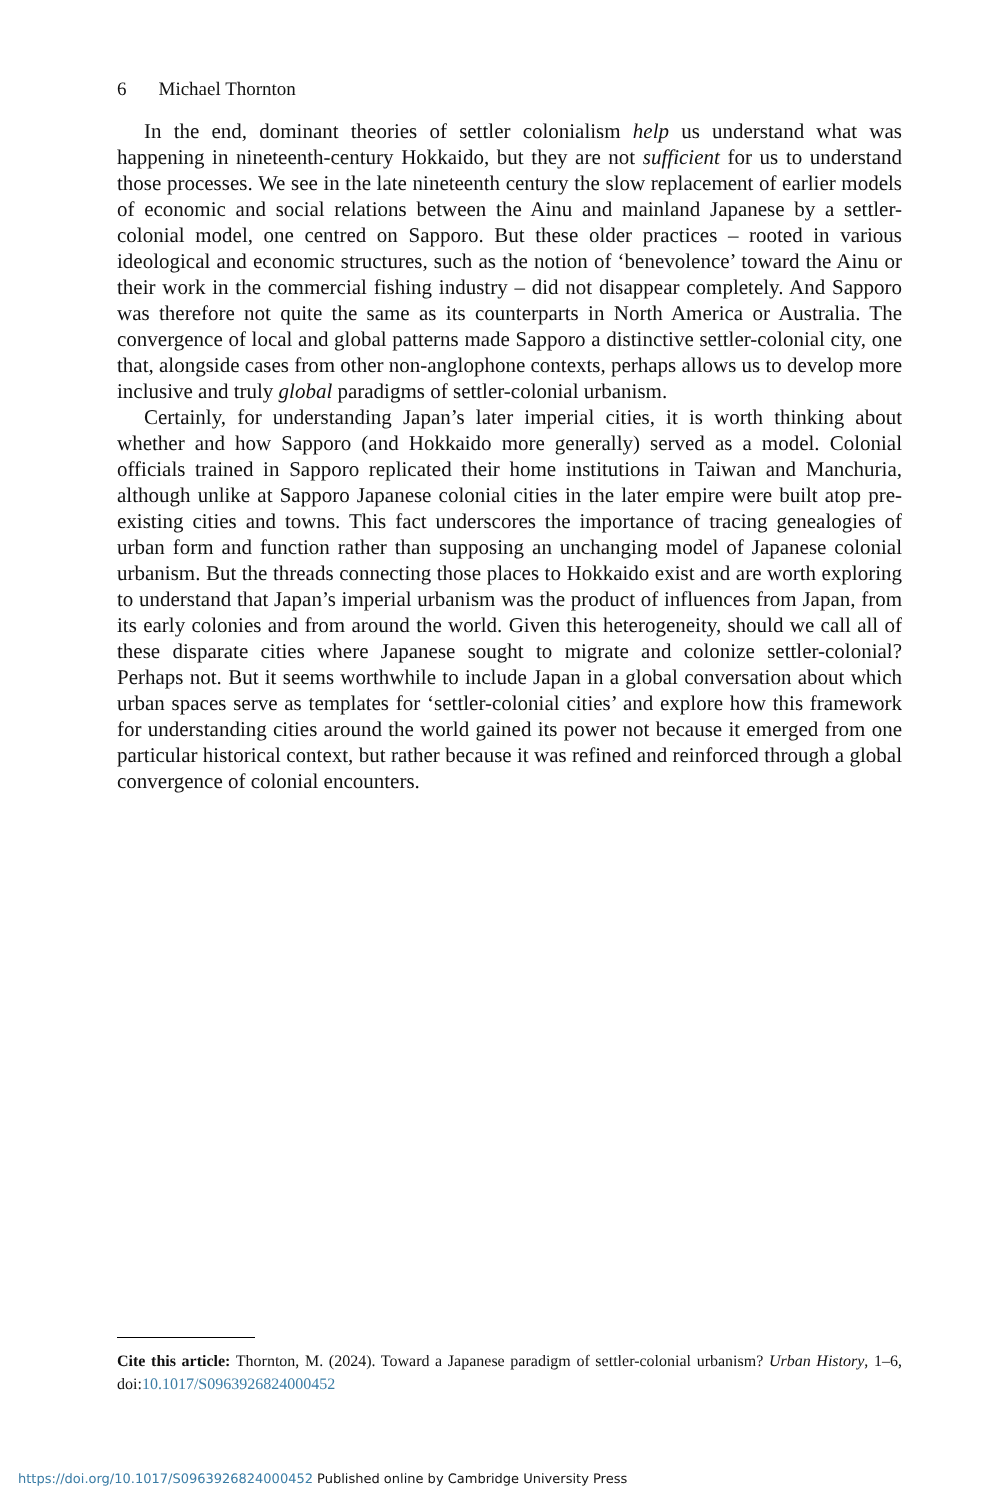6 Michael Thornton
In the end, dominant theories of settler colonialism help us understand what was happening in nineteenth-century Hokkaido, but they are not sufficient for us to understand those processes. We see in the late nineteenth century the slow replacement of earlier models of economic and social relations between the Ainu and mainland Japanese by a settler-colonial model, one centred on Sapporo. But these older practices – rooted in various ideological and economic structures, such as the notion of ‘benevolence’ toward the Ainu or their work in the commercial fishing industry – did not disappear completely. And Sapporo was therefore not quite the same as its counterparts in North America or Australia. The convergence of local and global patterns made Sapporo a distinctive settler-colonial city, one that, alongside cases from other non-anglophone contexts, perhaps allows us to develop more inclusive and truly global paradigms of settler-colonial urbanism.
Certainly, for understanding Japan’s later imperial cities, it is worth thinking about whether and how Sapporo (and Hokkaido more generally) served as a model. Colonial officials trained in Sapporo replicated their home institutions in Taiwan and Manchuria, although unlike at Sapporo Japanese colonial cities in the later empire were built atop pre-existing cities and towns. This fact underscores the importance of tracing genealogies of urban form and function rather than supposing an unchanging model of Japanese colonial urbanism. But the threads connecting those places to Hokkaido exist and are worth exploring to understand that Japan’s imperial urbanism was the product of influences from Japan, from its early colonies and from around the world. Given this heterogeneity, should we call all of these disparate cities where Japanese sought to migrate and colonize settler-colonial? Perhaps not. But it seems worthwhile to include Japan in a global conversation about which urban spaces serve as templates for ‘settler-colonial cities’ and explore how this framework for understanding cities around the world gained its power not because it emerged from one particular historical context, but rather because it was refined and reinforced through a global convergence of colonial encounters.
Cite this article: Thornton, M. (2024). Toward a Japanese paradigm of settler-colonial urbanism? Urban History, 1–6, doi:10.1017/S0963926824000452
https://doi.org/10.1017/S0963926824000452 Published online by Cambridge University Press